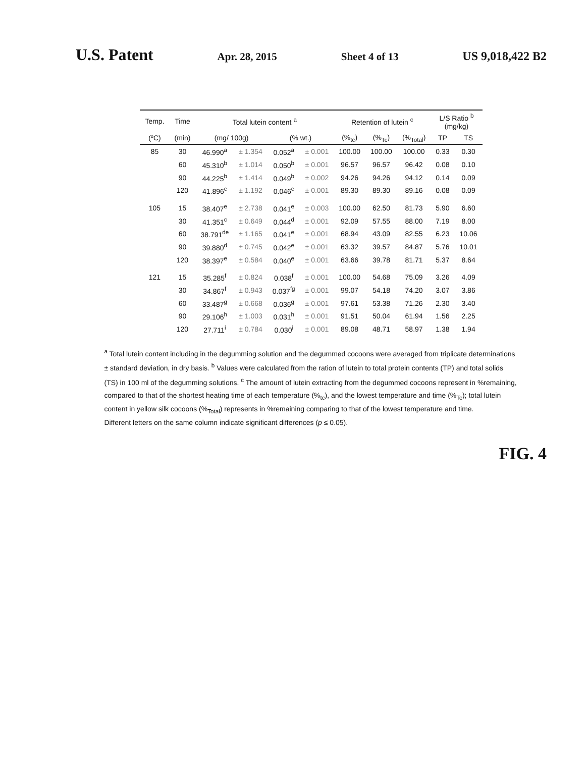U.S. Patent Apr. 28, 2015 Sheet 4 of 13 US 9,018,422 B2
| Temp. | Time | Total lutein content <sup>a</sup> | | | | Retention of lutein <sup>c</sup> | | | L/S Ratio <sup>b</sup> (mg/kg) | |
| --- | --- | --- | --- | --- | --- | --- | --- | --- | --- | --- |
| (ºC) | (min) | (mg/ 100g) | | (% wt.) | | (%<sub>tc</sub>) | (%<sub>Tc</sub>) | (%<sub>Total</sub>) | TP | TS |
| 85 | 30 | 46.990<sup>a</sup> | ± 1.354 | 0.052<sup>a</sup> | ± 0.001 | 100.00 | 100.00 | 100.00 | 0.33 | 0.30 |
| | 60 | 45.310<sup>b</sup> | ± 1.014 | 0.050<sup>b</sup> | ± 0.001 | 96.57 | 96.57 | 96.42 | 0.08 | 0.10 |
| | 90 | 44.225<sup>b</sup> | ± 1.414 | 0.049<sup>b</sup> | ± 0.002 | 94.26 | 94.26 | 94.12 | 0.14 | 0.09 |
| | 120 | 41.896<sup>c</sup> | ± 1.192 | 0.046<sup>c</sup> | ± 0.001 | 89.30 | 89.30 | 89.16 | 0.08 | 0.09 |
| 105 | 15 | 38.407<sup>e</sup> | ± 2.738 | 0.041<sup>e</sup> | ± 0.003 | 100.00 | 62.50 | 81.73 | 5.90 | 6.60 |
| | 30 | 41.351<sup>c</sup> | ± 0.649 | 0.044<sup>d</sup> | ± 0.001 | 92.09 | 57.55 | 88.00 | 7.19 | 8.00 |
| | 60 | 38.791<sup>de</sup> | ± 1.165 | 0.041<sup>e</sup> | ± 0.001 | 68.94 | 43.09 | 82.55 | 6.23 | 10.06 |
| | 90 | 39.880<sup>d</sup> | ± 0.745 | 0.042<sup>e</sup> | ± 0.001 | 63.32 | 39.57 | 84.87 | 5.76 | 10.01 |
| | 120 | 38.397<sup>e</sup> | ± 0.584 | 0.040<sup>e</sup> | ± 0.001 | 63.66 | 39.78 | 81.71 | 5.37 | 8.64 |
| 121 | 15 | 35.285<sup>f</sup> | ± 0.824 | 0.038<sup>f</sup> | ± 0.001 | 100.00 | 54.68 | 75.09 | 3.26 | 4.09 |
| | 30 | 34.867<sup>f</sup> | ± 0.943 | 0.037<sup>fg</sup> | ± 0.001 | 99.07 | 54.18 | 74.20 | 3.07 | 3.86 |
| | 60 | 33.487<sup>g</sup> | ± 0.668 | 0.036<sup>g</sup> | ± 0.001 | 97.61 | 53.38 | 71.26 | 2.30 | 3.40 |
| | 90 | 29.106<sup>h</sup> | ± 1.003 | 0.031<sup>h</sup> | ± 0.001 | 91.51 | 50.04 | 61.94 | 1.56 | 2.25 |
| | 120 | 27.711<sup>i</sup> | ± 0.784 | 0.030<sup>i</sup> | ± 0.001 | 89.08 | 48.71 | 58.97 | 1.38 | 1.94 |
<sup>a</sup> Total lutein content including in the degumming solution and the degummed cocoons were averaged from triplicate determinations ± standard deviation, in dry basis. <sup>b</sup> Values were calculated from the ration of lutein to total protein contents (TP) and total solids (TS) in 100 ml of the degumming solutions. <sup>c</sup> The amount of lutein extracting from the degummed cocoons represent in %remaining, compared to that of the shortest heating time of each temperature (%<sub>tc</sub>), and the lowest temperature and time (%<sub>Tc</sub>); total lutein content in yellow silk cocoons (%<sub>Total</sub>) represents in %remaining comparing to that of the lowest temperature and time.
Different letters on the same column indicate significant differences (p ≤ 0.05).
FIG. 4